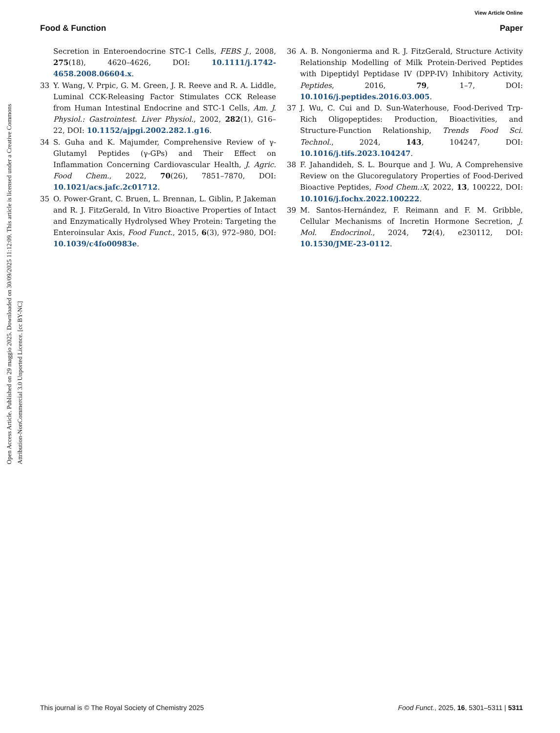View Article Online
Food & Function Paper
Open Access Article. Published on 29 maggio 2025. Downloaded on 30/09/2025 11:12:09. This article is licensed under a Creative Commons Attribution-NonCommercial 3.0 Unported Licence. [cc BY-NC]
Secretion in Enteroendocrine STC-1 Cells, FEBS J., 2008, 275(18), 4620–4626, DOI: 10.1111/j.1742-4658.2008.06604.x.
33 Y. Wang, V. Prpic, G. M. Green, J. R. Reeve and R. A. Liddle, Luminal CCK-Releasing Factor Stimulates CCK Release from Human Intestinal Endocrine and STC-1 Cells, Am. J. Physiol.: Gastrointest. Liver Physiol., 2002, 282(1), G16–22, DOI: 10.1152/ajpgi.2002.282.1.g16.
34 S. Guha and K. Majumder, Comprehensive Review of γ-Glutamyl Peptides (γ-GPs) and Their Effect on Inflammation Concerning Cardiovascular Health, J. Agric. Food Chem., 2022, 70(26), 7851–7870, DOI: 10.1021/acs.jafc.2c01712.
35 O. Power-Grant, C. Bruen, L. Brennan, L. Giblin, P. Jakeman and R. J. FitzGerald, In Vitro Bioactive Properties of Intact and Enzymatically Hydrolysed Whey Protein: Targeting the Enteroinsular Axis, Food Funct., 2015, 6(3), 972–980, DOI: 10.1039/c4fo00983e.
36 A. B. Nongonierma and R. J. FitzGerald, Structure Activity Relationship Modelling of Milk Protein-Derived Peptides with Dipeptidyl Peptidase IV (DPP-IV) Inhibitory Activity, Peptides, 2016, 79, 1–7, DOI: 10.1016/j.peptides.2016.03.005.
37 J. Wu, C. Cui and D. Sun-Waterhouse, Food-Derived Trp-Rich Oligopeptides: Production, Bioactivities, and Structure-Function Relationship, Trends Food Sci. Technol., 2024, 143, 104247, DOI: 10.1016/j.tifs.2023.104247.
38 F. Jahandideh, S. L. Bourque and J. Wu, A Comprehensive Review on the Glucoregulatory Properties of Food-Derived Bioactive Peptides, Food Chem.:X, 2022, 13, 100222, DOI: 10.1016/j.fochx.2022.100222.
39 M. Santos-Hernández, F. Reimann and F. M. Gribble, Cellular Mechanisms of Incretin Hormone Secretion, J. Mol. Endocrinol., 2024, 72(4), e230112, DOI: 10.1530/JME-23-0112.
This journal is © The Royal Society of Chemistry 2025 Food Funct., 2025, 16, 5301–5311 | 5311